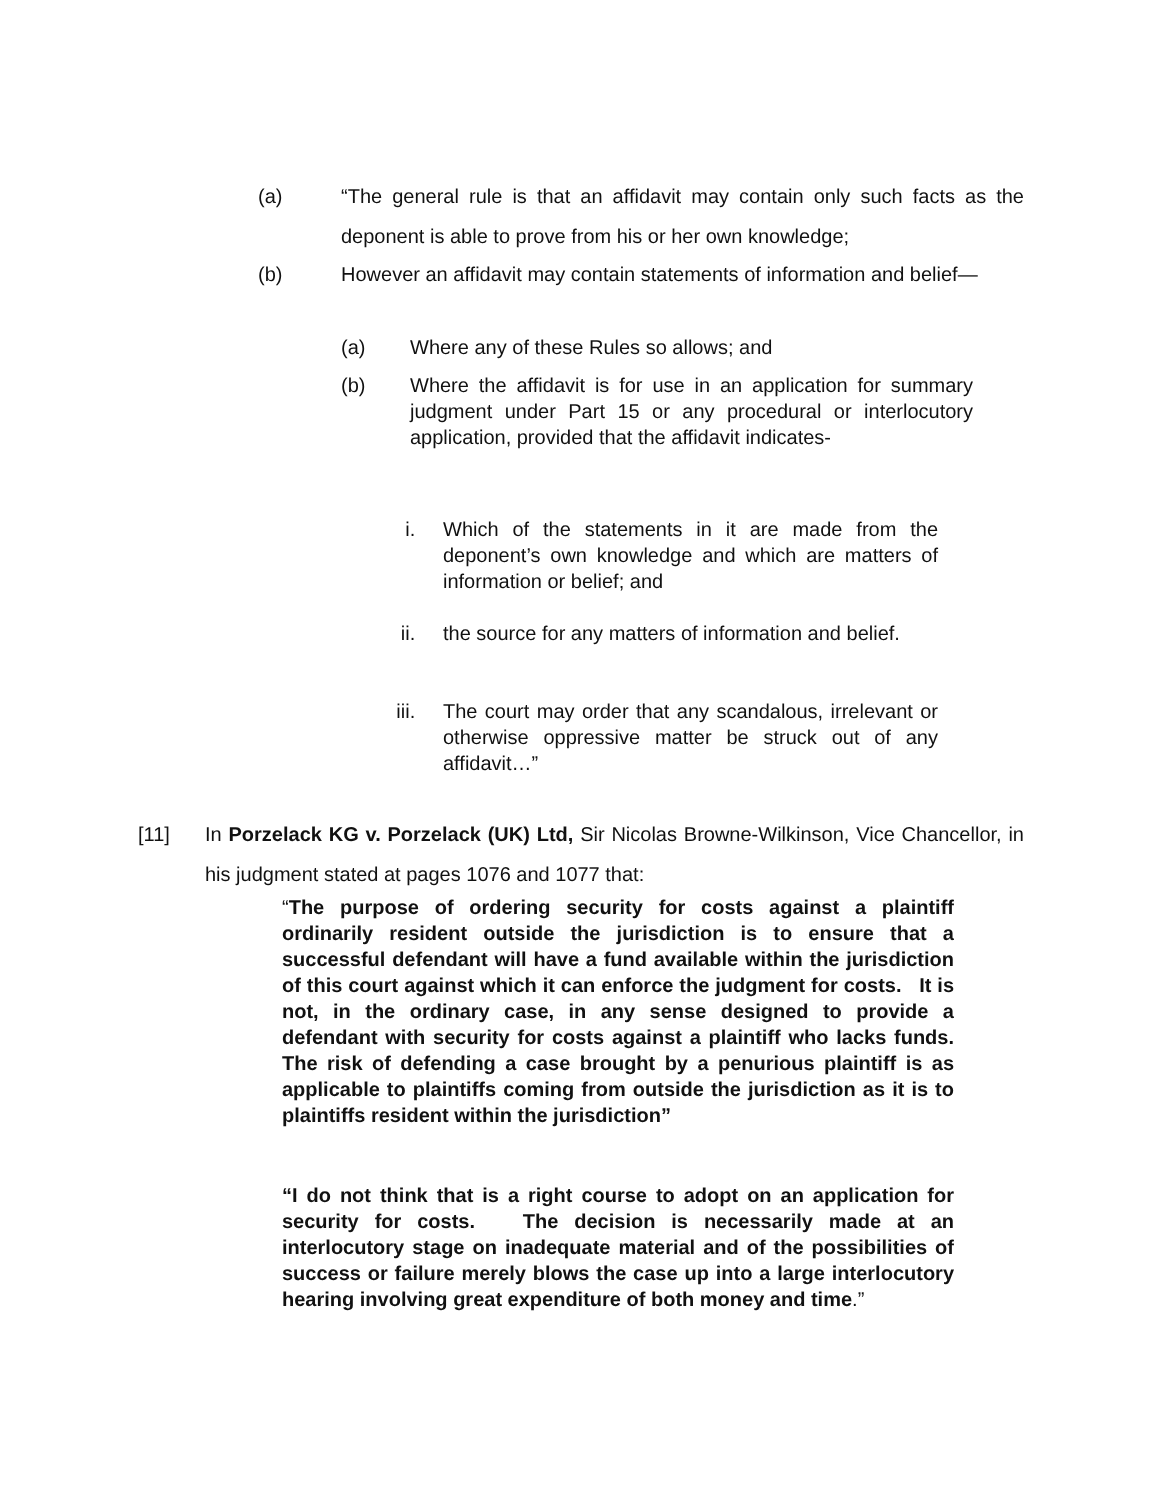(a) “The general rule is that an affidavit may contain only such facts as the deponent is able to prove from his or her own knowledge;
(b) However an affidavit may contain statements of information and belief—
(a) Where any of these Rules so allows; and
(b) Where the affidavit is for use in an application for summary judgment under Part 15 or any procedural or interlocutory application, provided that the affidavit indicates-
i. Which of the statements in it are made from the deponent’s own knowledge and which are matters of information or belief; and
ii. the source for any matters of information and belief.
iii. The court may order that any scandalous, irrelevant or otherwise oppressive matter be struck out of any affidavit…”
[11] In Porzelack KG v. Porzelack (UK) Ltd, Sir Nicolas Browne-Wilkinson, Vice Chancellor, in his judgment stated at pages 1076 and 1077 that:
“The purpose of ordering security for costs against a plaintiff ordinarily resident outside the jurisdiction is to ensure that a successful defendant will have a fund available within the jurisdiction of this court against which it can enforce the judgment for costs. It is not, in the ordinary case, in any sense designed to provide a defendant with security for costs against a plaintiff who lacks funds. The risk of defending a case brought by a penurious plaintiff is as applicable to plaintiffs coming from outside the jurisdiction as it is to plaintiffs resident within the jurisdiction”
“I do not think that is a right course to adopt on an application for security for costs. The decision is necessarily made at an interlocutory stage on inadequate material and of the possibilities of success or failure merely blows the case up into a large interlocutory hearing involving great expenditure of both money and time.”